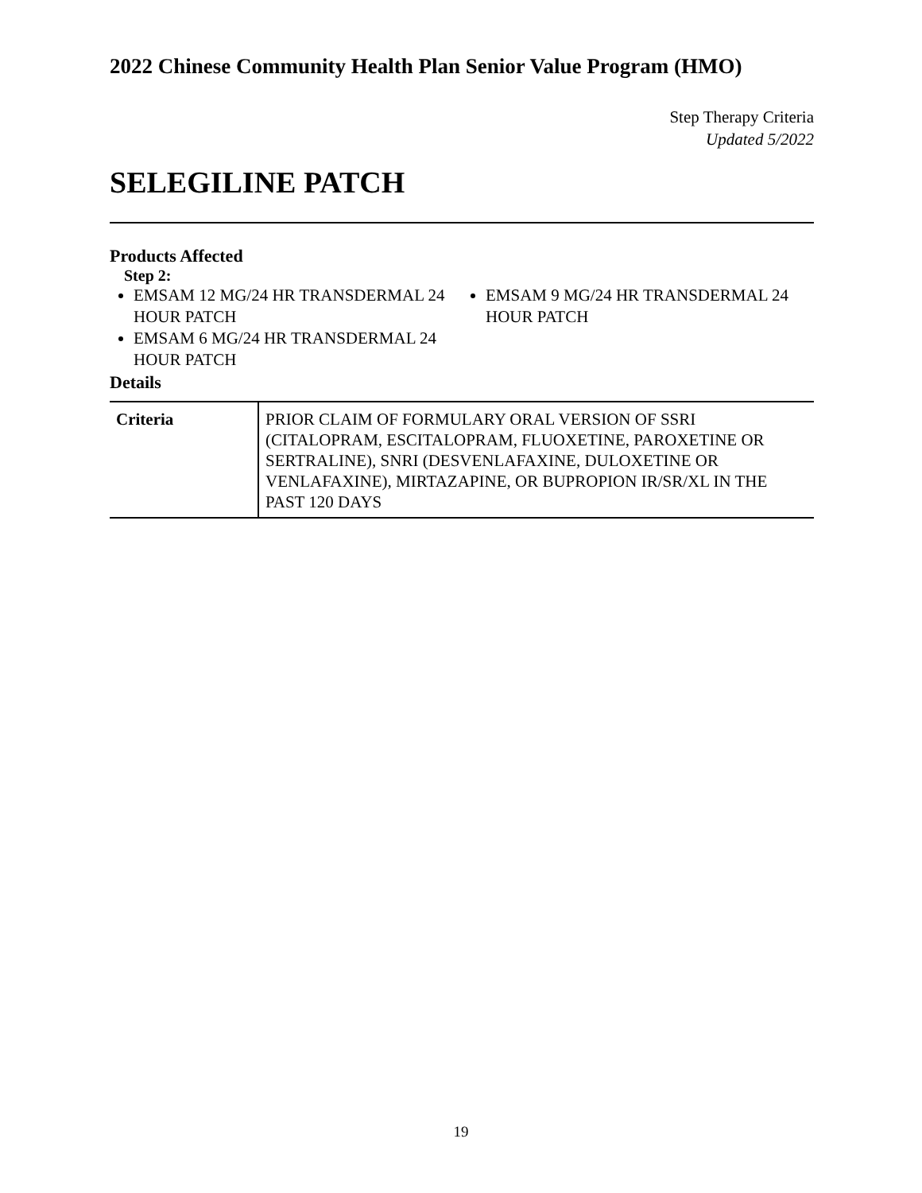2022 Chinese Community Health Plan Senior Value Program (HMO)
Step Therapy Criteria
Updated 5/2022
SELEGILINE PATCH
Products Affected
Step 2:
EMSAM 12 MG/24 HR TRANSDERMAL 24 HOUR PATCH
EMSAM 6 MG/24 HR TRANSDERMAL 24 HOUR PATCH
EMSAM 9 MG/24 HR TRANSDERMAL 24 HOUR PATCH
Details
| Criteria | PRIOR CLAIM OF FORMULARY ORAL VERSION OF SSRI (CITALOPRAM, ESCITALOPRAM, FLUOXETINE, PAROXETINE OR SERTRALINE), SNRI (DESVENLAFAXINE, DULOXETINE OR VENLAFAXINE), MIRTAZAPINE, OR BUPROPION IR/SR/XL IN THE PAST 120 DAYS |
19